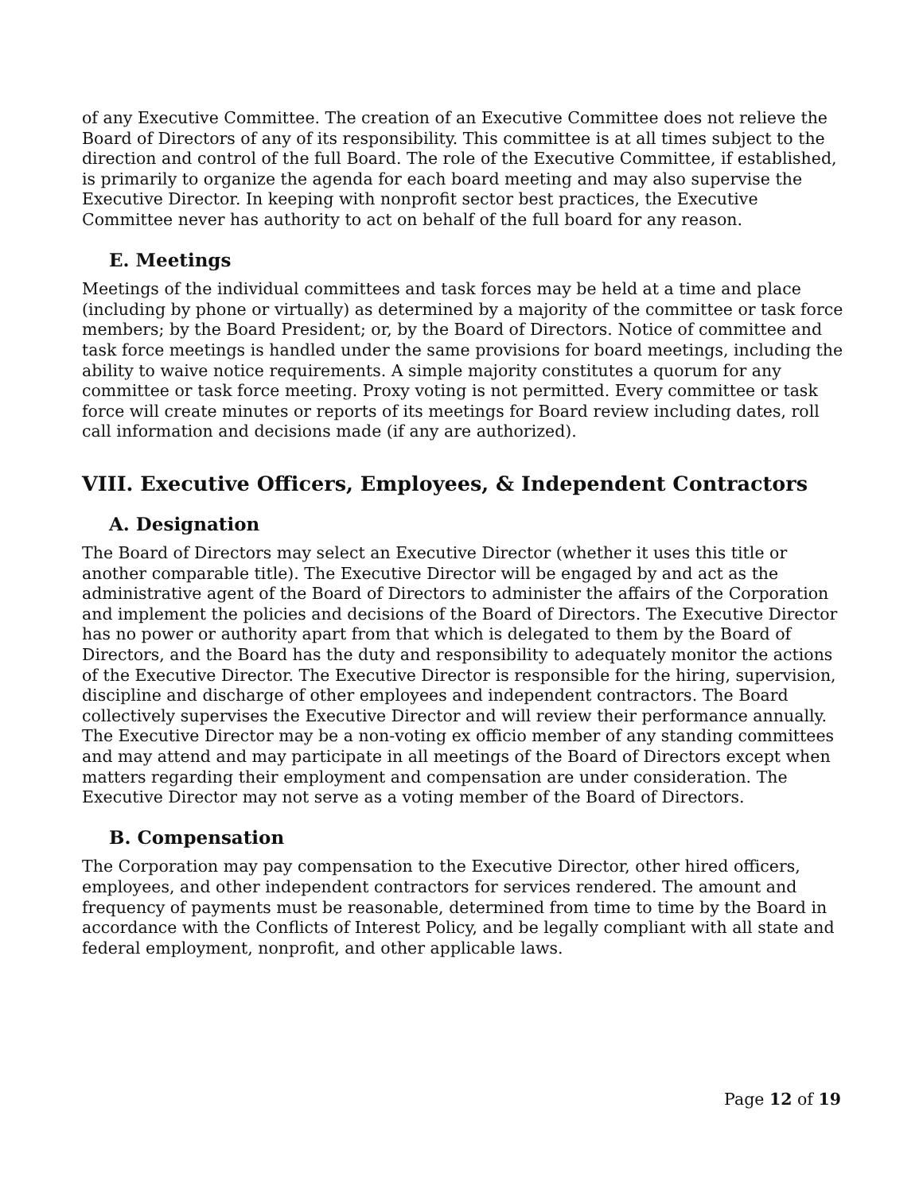of any Executive Committee. The creation of an Executive Committee does not relieve the Board of Directors of any of its responsibility. This committee is at all times subject to the direction and control of the full Board. The role of the Executive Committee, if established, is primarily to organize the agenda for each board meeting and may also supervise the Executive Director. In keeping with nonprofit sector best practices, the Executive Committee never has authority to act on behalf of the full board for any reason.
E. Meetings
Meetings of the individual committees and task forces may be held at a time and place (including by phone or virtually) as determined by a majority of the committee or task force members; by the Board President; or, by the Board of Directors. Notice of committee and task force meetings is handled under the same provisions for board meetings, including the ability to waive notice requirements. A simple majority constitutes a quorum for any committee or task force meeting. Proxy voting is not permitted. Every committee or task force will create minutes or reports of its meetings for Board review including dates, roll call information and decisions made (if any are authorized).
VIII. Executive Officers, Employees, & Independent Contractors
A. Designation
The Board of Directors may select an Executive Director (whether it uses this title or another comparable title). The Executive Director will be engaged by and act as the administrative agent of the Board of Directors to administer the affairs of the Corporation and implement the policies and decisions of the Board of Directors. The Executive Director has no power or authority apart from that which is delegated to them by the Board of Directors, and the Board has the duty and responsibility to adequately monitor the actions of the Executive Director. The Executive Director is responsible for the hiring, supervision, discipline and discharge of other employees and independent contractors. The Board collectively supervises the Executive Director and will review their performance annually. The Executive Director may be a non-voting ex officio member of any standing committees and may attend and may participate in all meetings of the Board of Directors except when matters regarding their employment and compensation are under consideration. The Executive Director may not serve as a voting member of the Board of Directors.
B. Compensation
The Corporation may pay compensation to the Executive Director, other hired officers, employees, and other independent contractors for services rendered. The amount and frequency of payments must be reasonable, determined from time to time by the Board in accordance with the Conflicts of Interest Policy, and be legally compliant with all state and federal employment, nonprofit, and other applicable laws.
Page 12 of 19